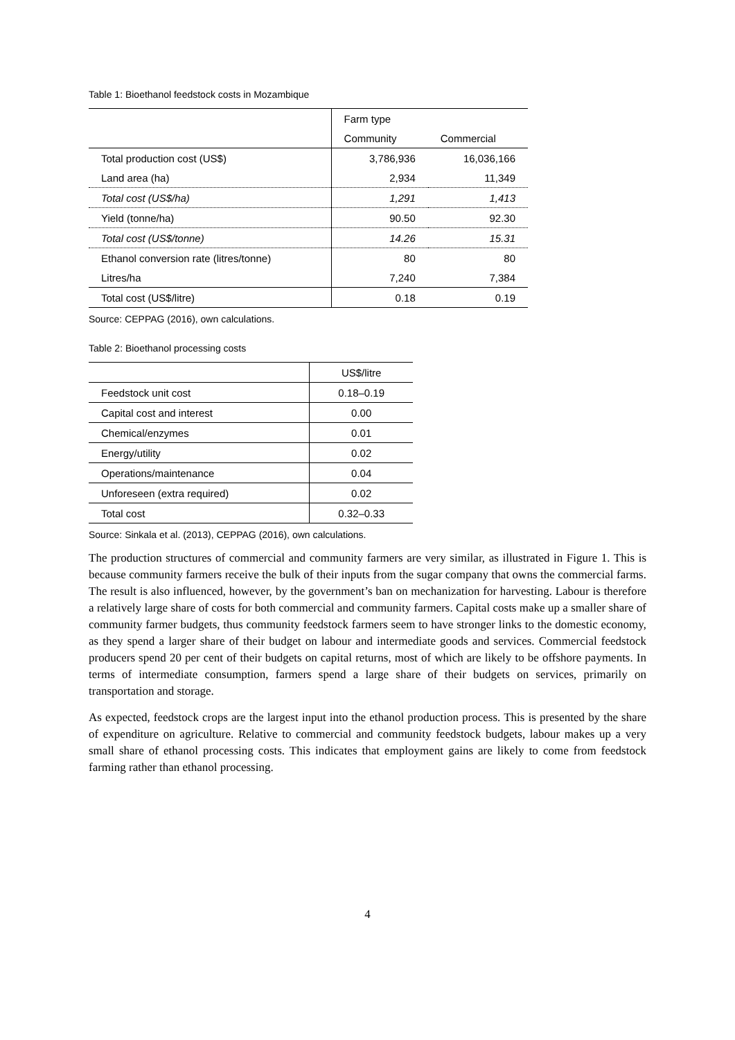Table 1: Bioethanol feedstock costs in Mozambique
| | Farm type | |
| | Community | Commercial |
| Total production cost (US$) | 3,786,936 | 16,036,166 |
| Land area (ha) | 2,934 | 11,349 |
| Total cost (US$/ha) | 1,291 | 1,413 |
| Yield (tonne/ha) | 90.50 | 92.30 |
| Total cost (US$/tonne) | 14.26 | 15.31 |
| Ethanol conversion rate (litres/tonne) | 80 | 80 |
| Litres/ha | 7,240 | 7,384 |
| Total cost (US$/litre) | 0.18 | 0.19 |
Source: CEPPAG (2016), own calculations.
Table 2: Bioethanol processing costs
| | US$/litre |
| Feedstock unit cost | 0.18–0.19 |
| Capital cost and interest | 0.00 |
| Chemical/enzymes | 0.01 |
| Energy/utility | 0.02 |
| Operations/maintenance | 0.04 |
| Unforeseen (extra required) | 0.02 |
| Total cost | 0.32–0.33 |
Source: Sinkala et al. (2013), CEPPAG (2016), own calculations.
The production structures of commercial and community farmers are very similar, as illustrated in Figure 1. This is because community farmers receive the bulk of their inputs from the sugar company that owns the commercial farms. The result is also influenced, however, by the government’s ban on mechanization for harvesting. Labour is therefore a relatively large share of costs for both commercial and community farmers. Capital costs make up a smaller share of community farmer budgets, thus community feedstock farmers seem to have stronger links to the domestic economy, as they spend a larger share of their budget on labour and intermediate goods and services. Commercial feedstock producers spend 20 per cent of their budgets on capital returns, most of which are likely to be offshore payments. In terms of intermediate consumption, farmers spend a large share of their budgets on services, primarily on transportation and storage.
As expected, feedstock crops are the largest input into the ethanol production process. This is presented by the share of expenditure on agriculture. Relative to commercial and community feedstock budgets, labour makes up a very small share of ethanol processing costs. This indicates that employment gains are likely to come from feedstock farming rather than ethanol processing.
4